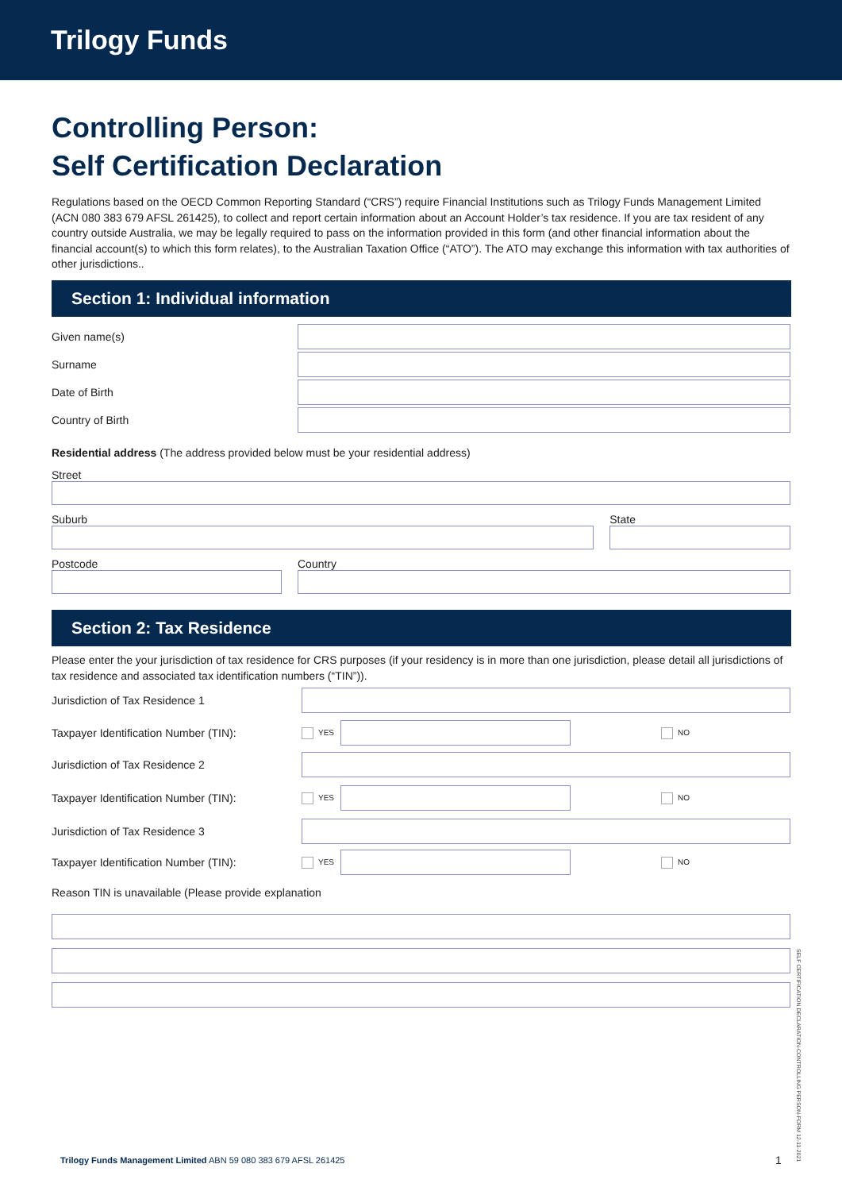Trilogy Funds
Controlling Person:
Self Certification Declaration
Regulations based on the OECD Common Reporting Standard (“CRS”) require Financial Institutions such as Trilogy Funds Management Limited (ACN 080 383 679 AFSL 261425), to collect and report certain information about an Account Holder’s tax residence. If you are tax resident of any country outside Australia, we may be legally required to pass on the information provided in this form (and other financial information about the financial account(s) to which this form relates), to the Australian Taxation Office (“ATO”). The ATO may exchange this information with tax authorities of other jurisdictions..
Section 1: Individual information
Given name(s)
Surname
Date of Birth
Country of Birth
Residential address (The address provided below must be your residential address)
Street
Suburb State
Postcode Country
Section 2: Tax Residence
Please enter the your jurisdiction of tax residence for CRS purposes (if your residency is in more than one jurisdiction, please detail all jurisdictions of tax residence and associated tax identification numbers (“TIN”)).
Jurisdiction of Tax Residence 1
Taxpayer Identification Number (TIN): YES NO
Jurisdiction of Tax Residence 2
Taxpayer Identification Number (TIN): YES NO
Jurisdiction of Tax Residence 3
Taxpayer Identification Number (TIN): YES NO
Reason TIN is unavailable (Please provide explanation
Trilogy Funds Management Limited ABN 59 080 383 679 AFSL 261425
1
SELF CERTIFICATION DECLARATION-CONTROLLING PERSON-FORM 12-11-2021